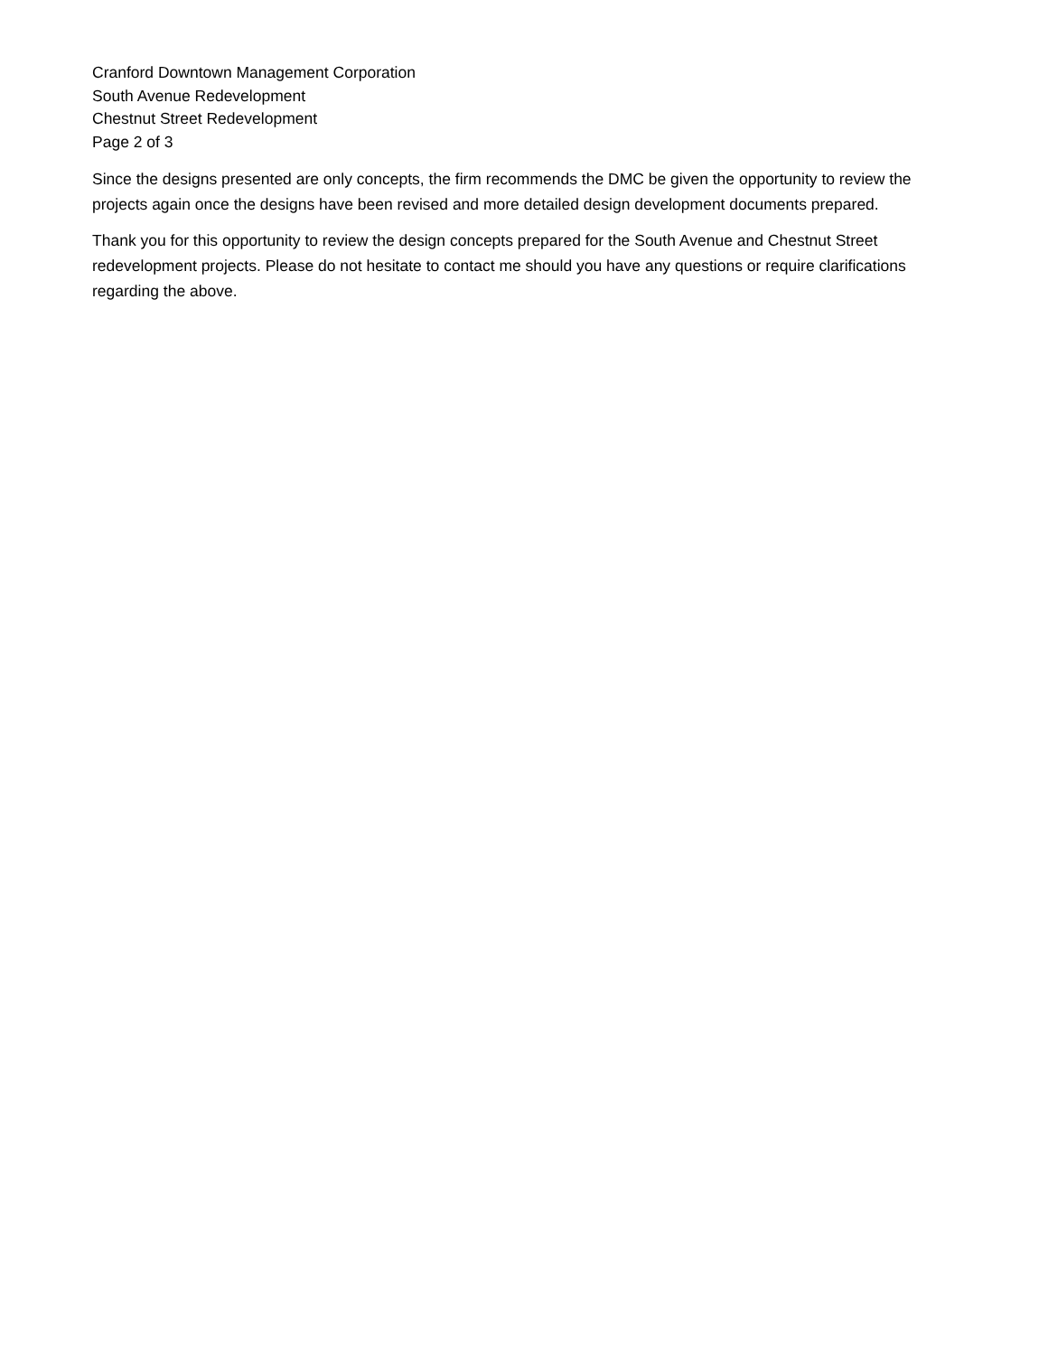Cranford Downtown Management Corporation
South Avenue Redevelopment
Chestnut Street Redevelopment
Page 2 of 3
Since the designs presented are only concepts, the firm recommends the DMC be given the opportunity to review the projects again once the designs have been revised and more detailed design development documents prepared.
Thank you for this opportunity to review the design concepts prepared for the South Avenue and Chestnut Street redevelopment projects. Please do not hesitate to contact me should you have any questions or require clarifications regarding the above.